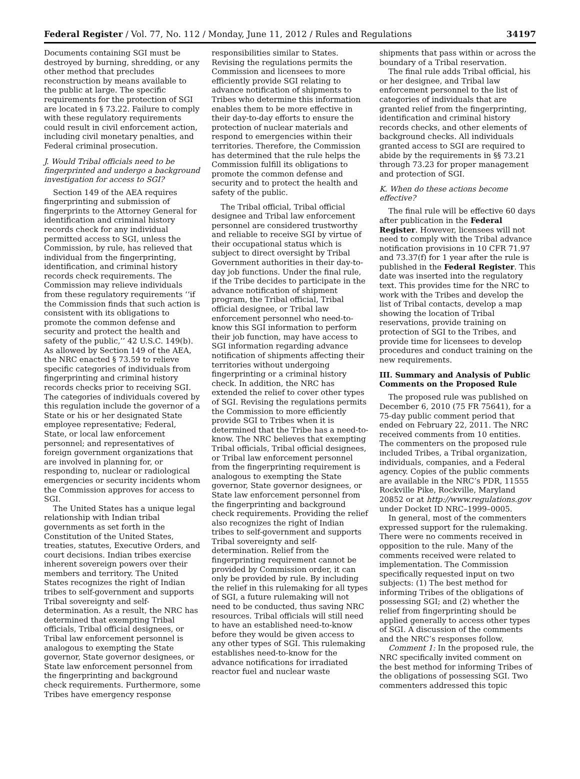Federal Register / Vol. 77, No. 112 / Monday, June 11, 2012 / Rules and Regulations 34197
Documents containing SGI must be destroyed by burning, shredding, or any other method that precludes reconstruction by means available to the public at large. The specific requirements for the protection of SGI are located in § 73.22. Failure to comply with these regulatory requirements could result in civil enforcement action, including civil monetary penalties, and Federal criminal prosecution.
J. Would Tribal officials need to be fingerprinted and undergo a background investigation for access to SGI?
Section 149 of the AEA requires fingerprinting and submission of fingerprints to the Attorney General for identification and criminal history records check for any individual permitted access to SGI, unless the Commission, by rule, has relieved that individual from the fingerprinting, identification, and criminal history records check requirements. The Commission may relieve individuals from these regulatory requirements ‘‘if the Commission finds that such action is consistent with its obligations to promote the common defense and security and protect the health and safety of the public,’’ 42 U.S.C. 149(b). As allowed by Section 149 of the AEA, the NRC enacted § 73.59 to relieve specific categories of individuals from fingerprinting and criminal history records checks prior to receiving SGI. The categories of individuals covered by this regulation include the governor of a State or his or her designated State employee representative; Federal, State, or local law enforcement personnel; and representatives of foreign government organizations that are involved in planning for, or responding to, nuclear or radiological emergencies or security incidents whom the Commission approves for access to SGI.
The United States has a unique legal relationship with Indian tribal governments as set forth in the Constitution of the United States, treaties, statutes, Executive Orders, and court decisions. Indian tribes exercise inherent sovereign powers over their members and territory. The United States recognizes the right of Indian tribes to self-government and supports Tribal sovereignty and self-determination. As a result, the NRC has determined that exempting Tribal officials, Tribal official designees, or Tribal law enforcement personnel is analogous to exempting the State governor, State governor designees, or State law enforcement personnel from the fingerprinting and background check requirements. Furthermore, some Tribes have emergency response
responsibilities similar to States. Revising the regulations permits the Commission and licensees to more efficiently provide SGI relating to advance notification of shipments to Tribes who determine this information enables them to be more effective in their day-to-day efforts to ensure the protection of nuclear materials and respond to emergencies within their territories. Therefore, the Commission has determined that the rule helps the Commission fulfill its obligations to promote the common defense and security and to protect the health and safety of the public.
The Tribal official, Tribal official designee and Tribal law enforcement personnel are considered trustworthy and reliable to receive SGI by virtue of their occupational status which is subject to direct oversight by Tribal Government authorities in their day-to-day job functions. Under the final rule, if the Tribe decides to participate in the advance notification of shipment program, the Tribal official, Tribal official designee, or Tribal law enforcement personnel who need-to-know this SGI information to perform their job function, may have access to SGI information regarding advance notification of shipments affecting their territories without undergoing fingerprinting or a criminal history check. In addition, the NRC has extended the relief to cover other types of SGI. Revising the regulations permits the Commission to more efficiently provide SGI to Tribes when it is determined that the Tribe has a need-to-know. The NRC believes that exempting Tribal officials, Tribal official designees, or Tribal law enforcement personnel from the fingerprinting requirement is analogous to exempting the State governor, State governor designees, or State law enforcement personnel from the fingerprinting and background check requirements. Providing the relief also recognizes the right of Indian tribes to self-government and supports Tribal sovereignty and self-determination. Relief from the fingerprinting requirement cannot be provided by Commission order, it can only be provided by rule. By including the relief in this rulemaking for all types of SGI, a future rulemaking will not need to be conducted, thus saving NRC resources. Tribal officials will still need to have an established need-to-know before they would be given access to any other types of SGI. This rulemaking establishes need-to-know for the advance notifications for irradiated reactor fuel and nuclear waste
shipments that pass within or across the boundary of a Tribal reservation.
The final rule adds Tribal official, his or her designee, and Tribal law enforcement personnel to the list of categories of individuals that are granted relief from the fingerprinting, identification and criminal history records checks, and other elements of background checks. All individuals granted access to SGI are required to abide by the requirements in §§ 73.21 through 73.23 for proper management and protection of SGI.
K. When do these actions become effective?
The final rule will be effective 60 days after publication in the Federal Register. However, licensees will not need to comply with the Tribal advance notification provisions in 10 CFR 71.97 and 73.37(f) for 1 year after the rule is published in the Federal Register. This date was inserted into the regulatory text. This provides time for the NRC to work with the Tribes and develop the list of Tribal contacts, develop a map showing the location of Tribal reservations, provide training on protection of SGI to the Tribes, and provide time for licensees to develop procedures and conduct training on the new requirements.
III. Summary and Analysis of Public Comments on the Proposed Rule
The proposed rule was published on December 6, 2010 (75 FR 75641), for a 75-day public comment period that ended on February 22, 2011. The NRC received comments from 10 entities. The commenters on the proposed rule included Tribes, a Tribal organization, individuals, companies, and a Federal agency. Copies of the public comments are available in the NRC’s PDR, 11555 Rockville Pike, Rockville, Maryland 20852 or at http://www.regulations.gov under Docket ID NRC–1999–0005.
In general, most of the commenters expressed support for the rulemaking. There were no comments received in opposition to the rule. Many of the comments received were related to implementation. The Commission specifically requested input on two subjects: (1) The best method for informing Tribes of the obligations of possessing SGI; and (2) whether the relief from fingerprinting should be applied generally to access other types of SGI. A discussion of the comments and the NRC’s responses follow.
Comment 1: In the proposed rule, the NRC specifically invited comment on the best method for informing Tribes of the obligations of possessing SGI. Two commenters addressed this topic